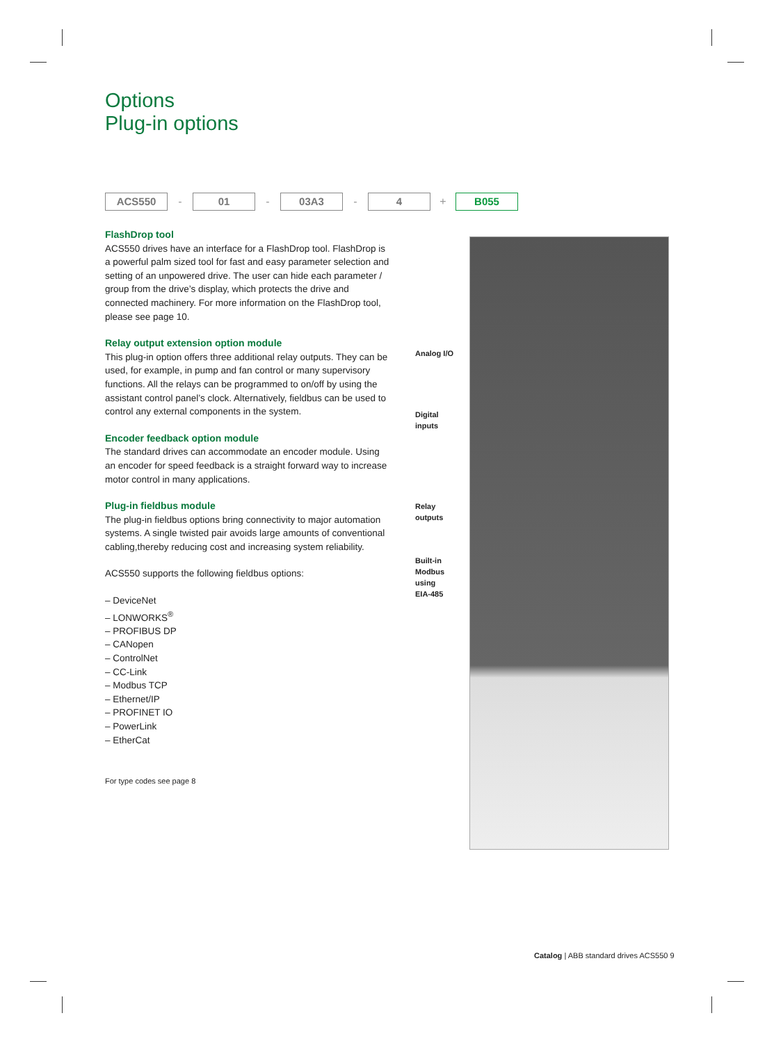Options
Plug-in options
ACS550 - 01 - 03A3 - 4 + B055
FlashDrop tool
ACS550 drives have an interface for a FlashDrop tool. FlashDrop is a powerful palm sized tool for fast and easy parameter selection and setting of an unpowered drive. The user can hide each parameter / group from the drive’s display, which protects the drive and connected machinery. For more information on the FlashDrop tool, please see page 10.
Relay output extension option module
This plug-in option offers three additional relay outputs. They can be used, for example, in pump and fan control or many supervisory functions. All the relays can be programmed to on/off by using the assistant control panel’s clock. Alternatively, fieldbus can be used to control any external components in the system.
Encoder feedback option module
The standard drives can accommodate an encoder module. Using an encoder for speed feedback is a straight forward way to increase motor control in many applications.
Plug-in fieldbus module
The plug-in fieldbus options bring connectivity to major automation systems. A single twisted pair avoids large amounts of conventional cabling,thereby reducing cost and increasing system reliability.
ACS550 supports the following fieldbus options:
– DeviceNet
– LONWORKS<sup>®</sup>
– PROFIBUS DP
– CANopen
– ControlNet
– CC-Link
– Modbus TCP
– Ethernet/IP
– PROFINET IO
– PowerLink
– EtherCat
For type codes see page 8
Analog I/O
Digital
inputs
Relay
outputs
Built-in
Modbus
using
EIA-485
Catalog | ABB standard drives ACS550 9